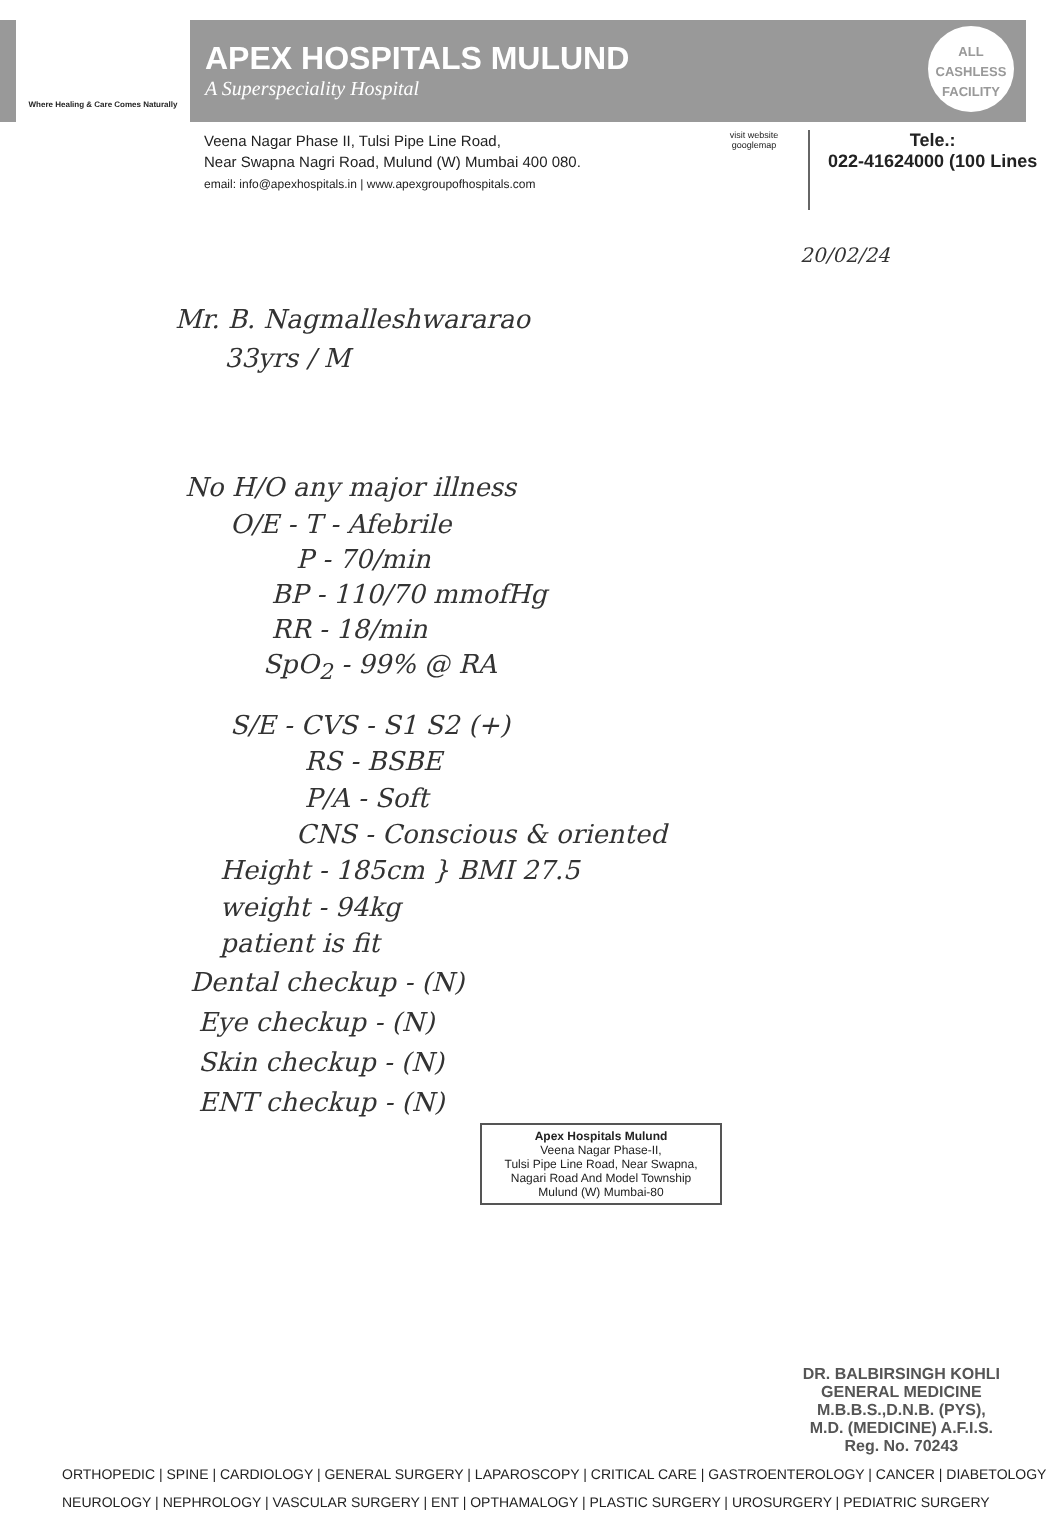Where Healing & Care Comes Naturally
APEX HOSPITALS MULUND
A Superspeciality Hospital
ALL
CASHLESS
FACILITY
Veena Nagar Phase II, Tulsi Pipe Line Road,
Near Swapna Nagri Road, Mulund (W) Mumbai 400 080.
email: info@apexhospitals.in | www.apexgroupofhospitals.com
visit website googlemap
Tele.:
022-41624000 (100 Lines
20/02/24
Mr. B. Nagmalleshwararao
33yrs / M
No H/O any major illness
O/E - T - Afebrile
P - 70/min
BP - 110/70 mmofHg
RR - 18/min
SpO<sub>2</sub> - 99% @ RA
S/E - CVS - S1 S2 (+)
RS - BSBE
P/A - Soft
CNS - Conscious & oriented
Height - 185cm } BMI 27.5
weight - 94kg
patient is fit
Dental checkup - (N)
Eye checkup - (N)
Skin checkup - (N)
ENT checkup - (N)
Apex Hospitals Mulund
Veena Nagar Phase-II,
Tulsi Pipe Line Road, Near Swapna,
Nagari Road And Model Township
Mulund (W) Mumbai-80
DR. BALBIRSINGH KOHLI
GENERAL MEDICINE
M.B.B.S.,D.N.B. (PYS),
M.D. (MEDICINE) A.F.I.S.
Reg. No. 70243
ORTHOPEDIC | SPINE | CARDIOLOGY | GENERAL SURGERY | LAPAROSCOPY | CRITICAL CARE | GASTROENTEROLOGY | CANCER | DIABETOLOGY
NEUROLOGY | NEPHROLOGY | VASCULAR SURGERY | ENT | OPTHAMALOGY | PLASTIC SURGERY | UROSURGERY | PEDIATRIC SURGERY